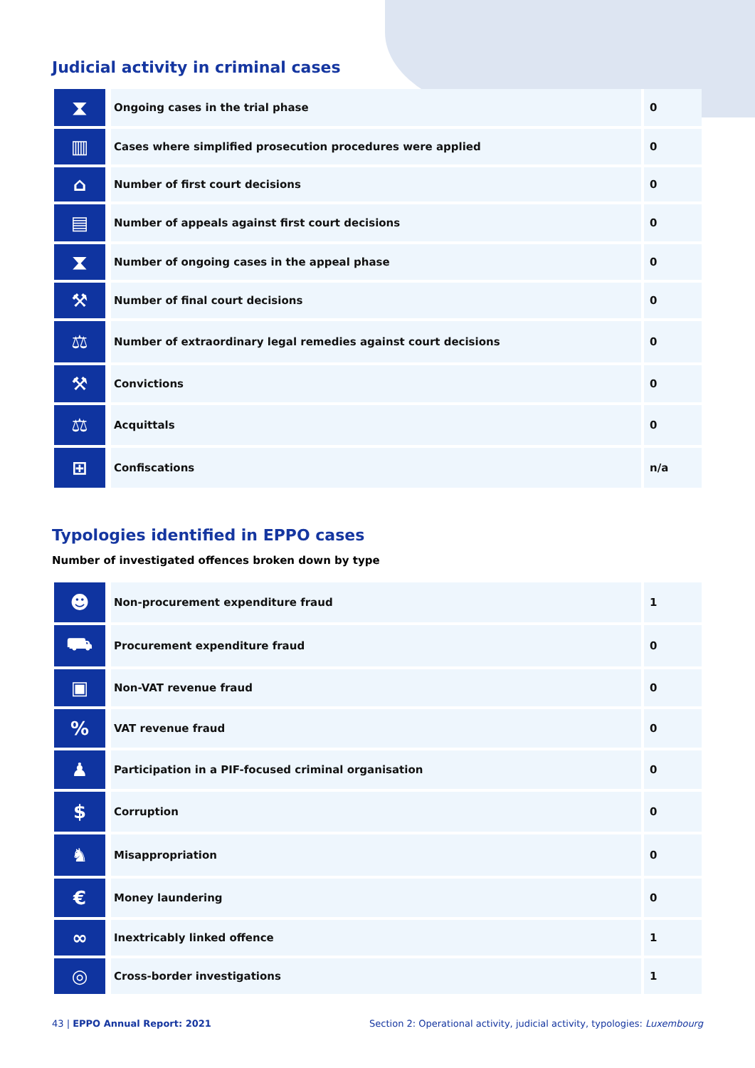Judicial activity in criminal cases
| ⧗ | Ongoing cases in the trial phase | 0 |
| ▥ | Cases where simplified prosecution procedures were applied | 0 |
| ⌂ | Number of first court decisions | 0 |
| ▤ | Number of appeals against first court decisions | 0 |
| ⧗ | Number of ongoing cases in the appeal phase | 0 |
| ⚒ | Number of final court decisions | 0 |
| ⚖ | Number of extraordinary legal remedies against court decisions | 0 |
| ⚒ | Convictions | 0 |
| ⚖ | Acquittals | 0 |
| ⊞ | Confiscations | n/a |
Typologies identified in EPPO cases
Number of investigated offences broken down by type
| ☻ | Non-procurement expenditure fraud | 1 |
| ⛟ | Procurement expenditure fraud | 0 |
| ▣ | Non-VAT revenue fraud | 0 |
| % | VAT revenue fraud | 0 |
| ♟ | Participation in a PIF-focused criminal organisation | 0 |
| $ | Corruption | 0 |
| ♞ | Misappropriation | 0 |
| € | Money laundering | 0 |
| ∞ | Inextricably linked offence | 1 |
| ◎ | Cross-border investigations | 1 |
43 | EPPO Annual Report: 2021 Section 2: Operational activity, judicial activity, typologies: Luxembourg